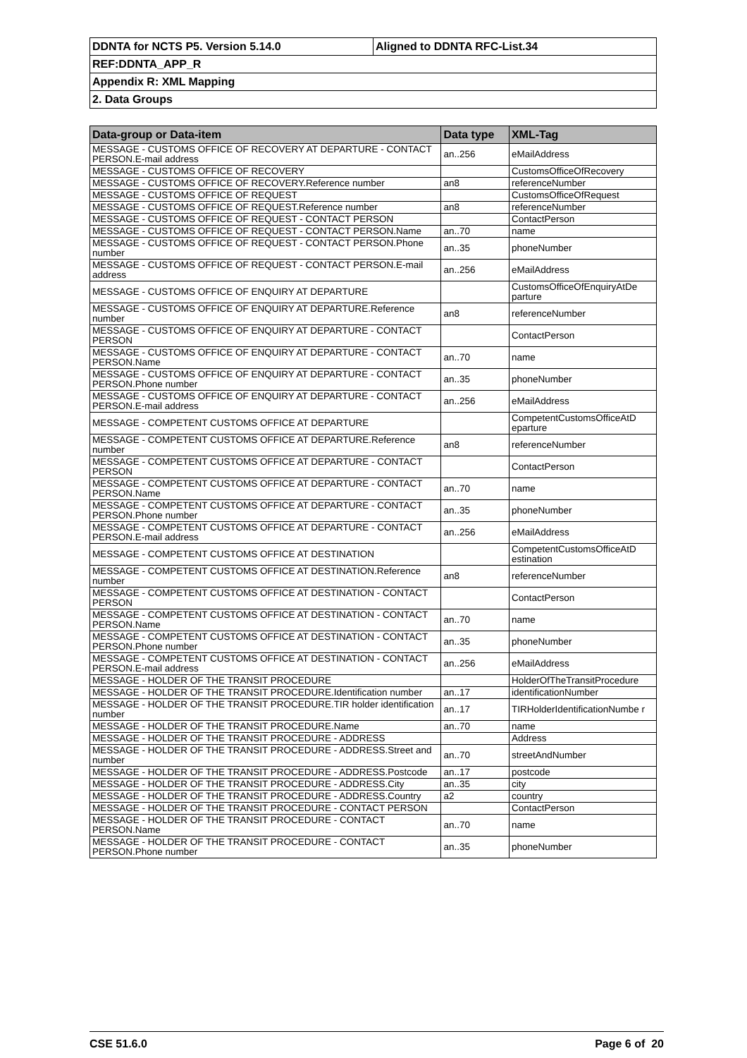| DDNTA for NCTS P5. Version 5.14.0 | Aligned to DDNTA RFC-List.34 |
| REF:DDNTA_APP_R | |
| Appendix R: XML Mapping | |
| 2. Data Groups | |
| Data-group or Data-item | Data type | XML-Tag |
| --- | --- | --- |
| MESSAGE - CUSTOMS OFFICE OF RECOVERY AT DEPARTURE - CONTACT PERSON.E-mail address | an..256 | eMailAddress |
| MESSAGE - CUSTOMS OFFICE OF RECOVERY | | CustomsOfficeOfRecovery |
| MESSAGE - CUSTOMS OFFICE OF RECOVERY.Reference number | an8 | referenceNumber |
| MESSAGE - CUSTOMS OFFICE OF REQUEST | | CustomsOfficeOfRequest |
| MESSAGE - CUSTOMS OFFICE OF REQUEST.Reference number | an8 | referenceNumber |
| MESSAGE - CUSTOMS OFFICE OF REQUEST - CONTACT PERSON | | ContactPerson |
| MESSAGE - CUSTOMS OFFICE OF REQUEST - CONTACT PERSON.Name | an..70 | name |
| MESSAGE - CUSTOMS OFFICE OF REQUEST - CONTACT PERSON.Phone number | an..35 | phoneNumber |
| MESSAGE - CUSTOMS OFFICE OF REQUEST - CONTACT PERSON.E-mail address | an..256 | eMailAddress |
| MESSAGE - CUSTOMS OFFICE OF ENQUIRY AT DEPARTURE | | CustomsOfficeOfEnquiryAtDe parture |
| MESSAGE - CUSTOMS OFFICE OF ENQUIRY AT DEPARTURE.Reference number | an8 | referenceNumber |
| MESSAGE - CUSTOMS OFFICE OF ENQUIRY AT DEPARTURE - CONTACT PERSON | | ContactPerson |
| MESSAGE - CUSTOMS OFFICE OF ENQUIRY AT DEPARTURE - CONTACT PERSON.Name | an..70 | name |
| MESSAGE - CUSTOMS OFFICE OF ENQUIRY AT DEPARTURE - CONTACT PERSON.Phone number | an..35 | phoneNumber |
| MESSAGE - CUSTOMS OFFICE OF ENQUIRY AT DEPARTURE - CONTACT PERSON.E-mail address | an..256 | eMailAddress |
| MESSAGE - COMPETENT CUSTOMS OFFICE AT DEPARTURE | | CompetentCustomsOfficeAtD eparture |
| MESSAGE - COMPETENT CUSTOMS OFFICE AT DEPARTURE.Reference number | an8 | referenceNumber |
| MESSAGE - COMPETENT CUSTOMS OFFICE AT DEPARTURE - CONTACT PERSON | | ContactPerson |
| MESSAGE - COMPETENT CUSTOMS OFFICE AT DEPARTURE - CONTACT PERSON.Name | an..70 | name |
| MESSAGE - COMPETENT CUSTOMS OFFICE AT DEPARTURE - CONTACT PERSON.Phone number | an..35 | phoneNumber |
| MESSAGE - COMPETENT CUSTOMS OFFICE AT DEPARTURE - CONTACT PERSON.E-mail address | an..256 | eMailAddress |
| MESSAGE - COMPETENT CUSTOMS OFFICE AT DESTINATION | | CompetentCustomsOfficeAtD estination |
| MESSAGE - COMPETENT CUSTOMS OFFICE AT DESTINATION.Reference number | an8 | referenceNumber |
| MESSAGE - COMPETENT CUSTOMS OFFICE AT DESTINATION - CONTACT PERSON | | ContactPerson |
| MESSAGE - COMPETENT CUSTOMS OFFICE AT DESTINATION - CONTACT PERSON.Name | an..70 | name |
| MESSAGE - COMPETENT CUSTOMS OFFICE AT DESTINATION - CONTACT PERSON.Phone number | an..35 | phoneNumber |
| MESSAGE - COMPETENT CUSTOMS OFFICE AT DESTINATION - CONTACT PERSON.E-mail address | an..256 | eMailAddress |
| MESSAGE - HOLDER OF THE TRANSIT PROCEDURE | | HolderOfTheTransitProcedure |
| MESSAGE - HOLDER OF THE TRANSIT PROCEDURE.Identification number | an..17 | identificationNumber |
| MESSAGE - HOLDER OF THE TRANSIT PROCEDURE.TIR holder identification number | an..17 | TIRHolderIdentificationNumbe r |
| MESSAGE - HOLDER OF THE TRANSIT PROCEDURE.Name | an..70 | name |
| MESSAGE - HOLDER OF THE TRANSIT PROCEDURE - ADDRESS | | Address |
| MESSAGE - HOLDER OF THE TRANSIT PROCEDURE - ADDRESS.Street and number | an..70 | streetAndNumber |
| MESSAGE - HOLDER OF THE TRANSIT PROCEDURE - ADDRESS.Postcode | an..17 | postcode |
| MESSAGE - HOLDER OF THE TRANSIT PROCEDURE - ADDRESS.City | an..35 | city |
| MESSAGE - HOLDER OF THE TRANSIT PROCEDURE - ADDRESS.Country | a2 | country |
| MESSAGE - HOLDER OF THE TRANSIT PROCEDURE - CONTACT PERSON | | ContactPerson |
| MESSAGE - HOLDER OF THE TRANSIT PROCEDURE - CONTACT PERSON.Name | an..70 | name |
| MESSAGE - HOLDER OF THE TRANSIT PROCEDURE - CONTACT PERSON.Phone number | an..35 | phoneNumber |
CSE 51.6.0 Page 6 of 20